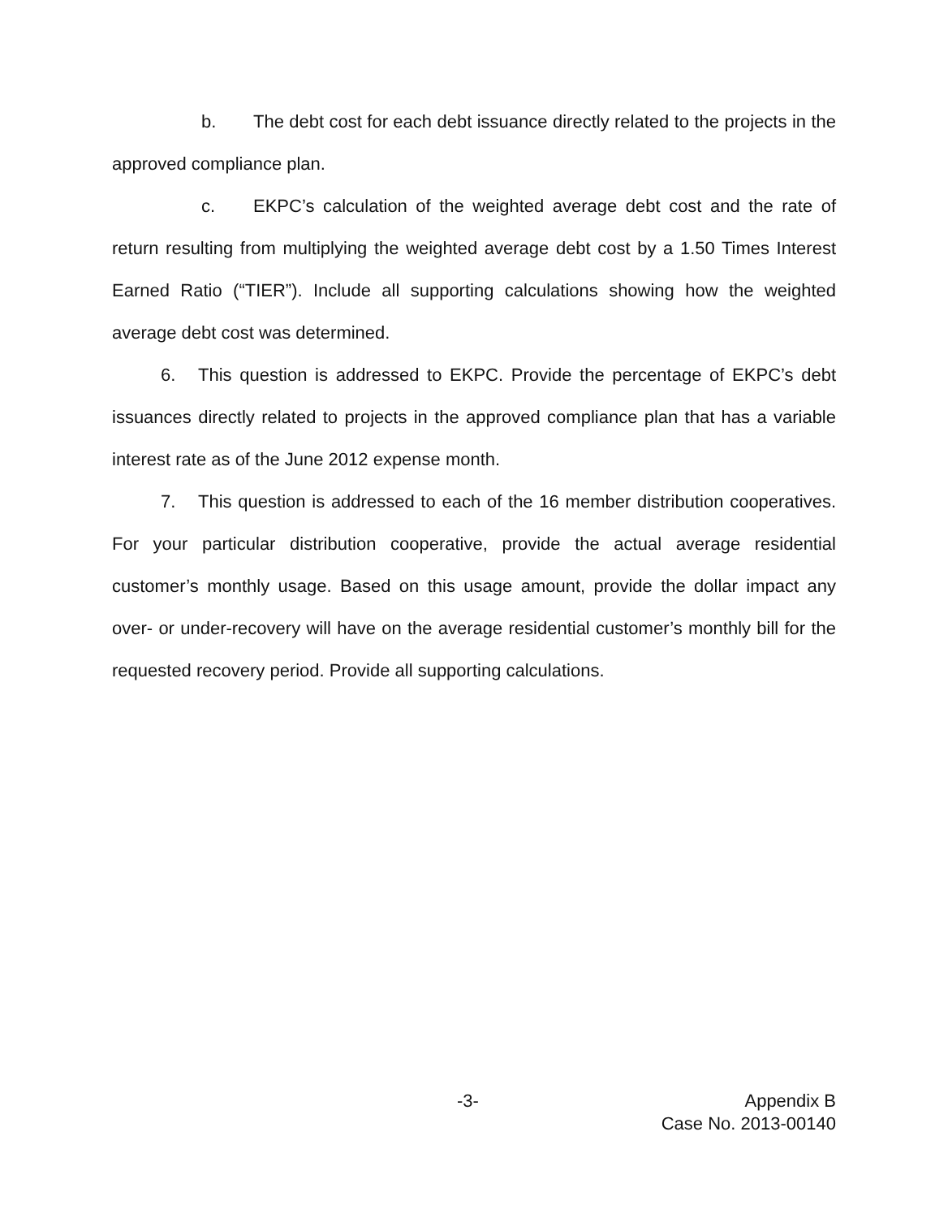b. The debt cost for each debt issuance directly related to the projects in the approved compliance plan.
c. EKPC’s calculation of the weighted average debt cost and the rate of return resulting from multiplying the weighted average debt cost by a 1.50 Times Interest Earned Ratio (“TIER”). Include all supporting calculations showing how the weighted average debt cost was determined.
6. This question is addressed to EKPC. Provide the percentage of EKPC’s debt issuances directly related to projects in the approved compliance plan that has a variable interest rate as of the June 2012 expense month.
7. This question is addressed to each of the 16 member distribution cooperatives. For your particular distribution cooperative, provide the actual average residential customer’s monthly usage. Based on this usage amount, provide the dollar impact any over- or under-recovery will have on the average residential customer’s monthly bill for the requested recovery period. Provide all supporting calculations.
-3-
Appendix B
Case No. 2013-00140